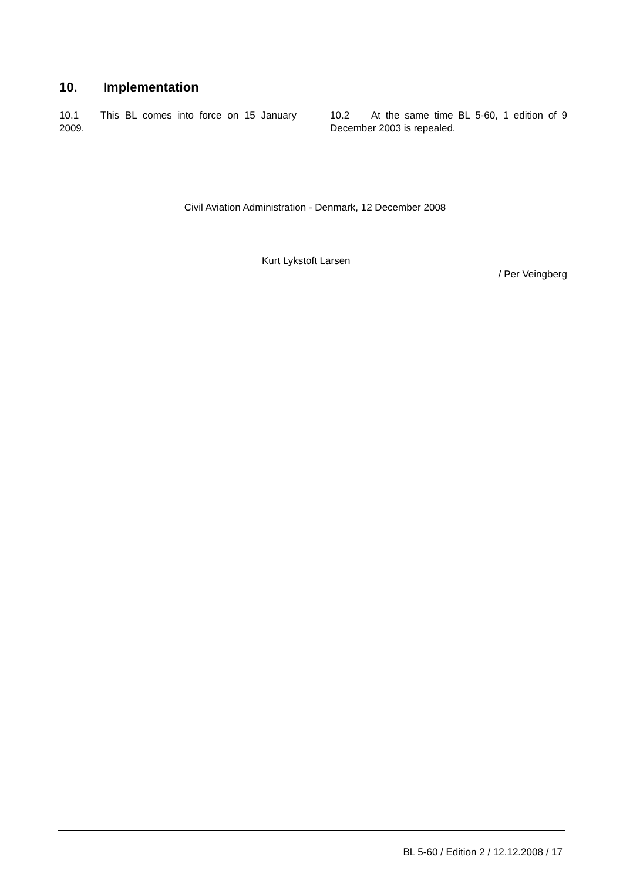10. Implementation
10.1 This BL comes into force on 15 January 2009.
10.2 At the same time BL 5-60, 1 edition of 9 December 2003 is repealed.
Civil Aviation Administration - Denmark, 12 December 2008
Kurt Lykstoft Larsen
/ Per Veingberg
BL 5-60 / Edition 2 / 12.12.2008 / 17